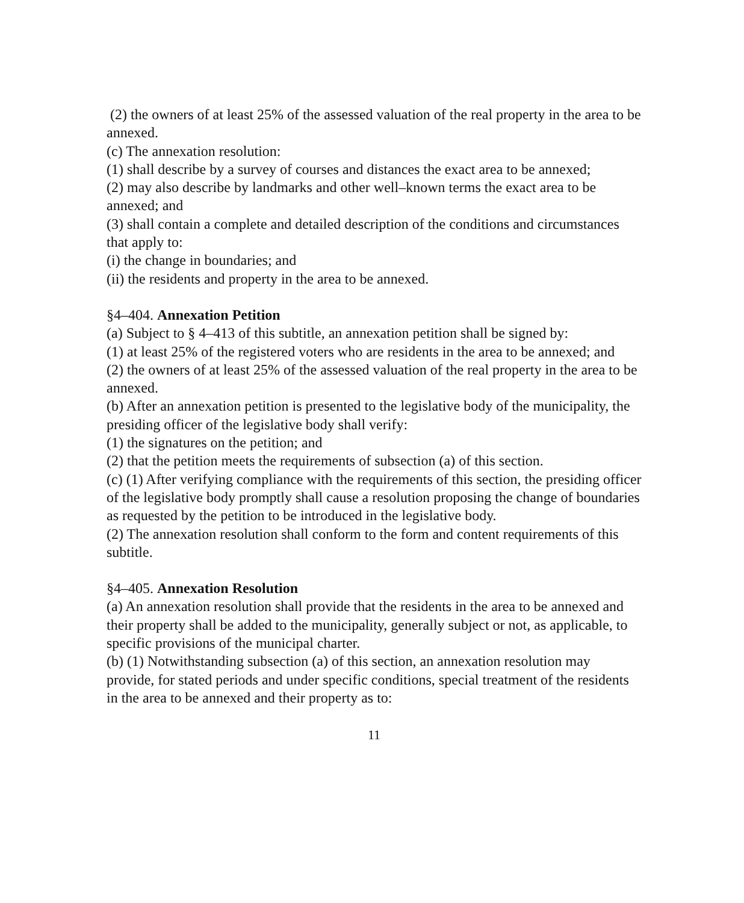(2) the owners of at least 25% of the assessed valuation of the real property in the area to be annexed.
(c) The annexation resolution:
(1) shall describe by a survey of courses and distances the exact area to be annexed;
(2) may also describe by landmarks and other well–known terms the exact area to be annexed; and
(3) shall contain a complete and detailed description of the conditions and circumstances that apply to:
(i) the change in boundaries; and
(ii) the residents and property in the area to be annexed.
§4–404. Annexation Petition
(a) Subject to § 4–413 of this subtitle, an annexation petition shall be signed by:
(1) at least 25% of the registered voters who are residents in the area to be annexed; and
(2) the owners of at least 25% of the assessed valuation of the real property in the area to be annexed.
(b) After an annexation petition is presented to the legislative body of the municipality, the presiding officer of the legislative body shall verify:
(1) the signatures on the petition; and
(2) that the petition meets the requirements of subsection (a) of this section.
(c) (1) After verifying compliance with the requirements of this section, the presiding officer of the legislative body promptly shall cause a resolution proposing the change of boundaries as requested by the petition to be introduced in the legislative body.
(2) The annexation resolution shall conform to the form and content requirements of this subtitle.
§4–405. Annexation Resolution
(a) An annexation resolution shall provide that the residents in the area to be annexed and their property shall be added to the municipality, generally subject or not, as applicable, to specific provisions of the municipal charter.
(b) (1) Notwithstanding subsection (a) of this section, an annexation resolution may provide, for stated periods and under specific conditions, special treatment of the residents in the area to be annexed and their property as to:
11